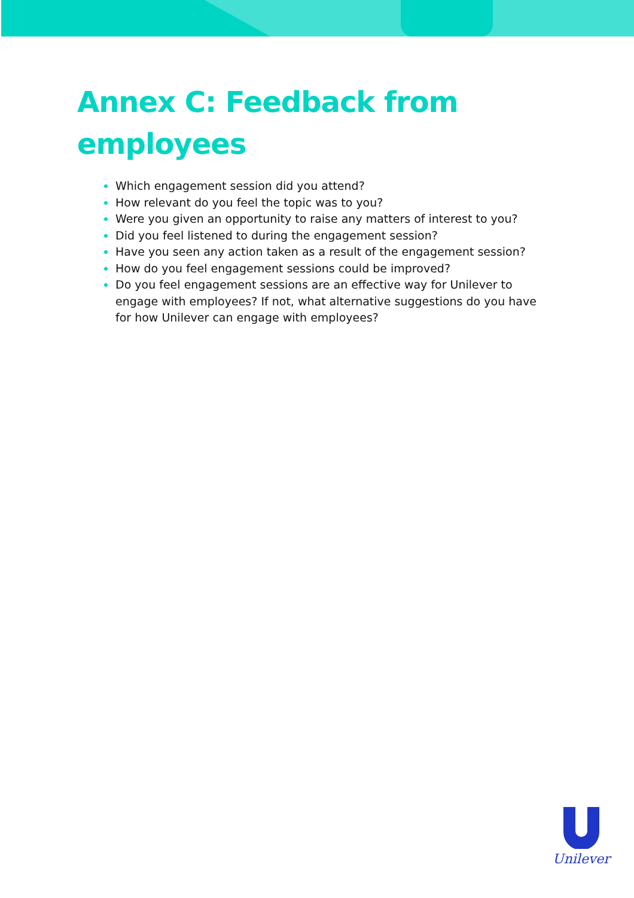Annex C: Feedback from
employees
Which engagement session did you attend?
How relevant do you feel the topic was to you?
Were you given an opportunity to raise any matters of interest to you?
Did you feel listened to during the engagement session?
Have you seen any action taken as a result of the engagement session?
How do you feel engagement sessions could be improved?
Do you feel engagement sessions are an effective way for Unilever to engage with employees? If not, what alternative suggestions do you have for how Unilever can engage with employees?
Unilever